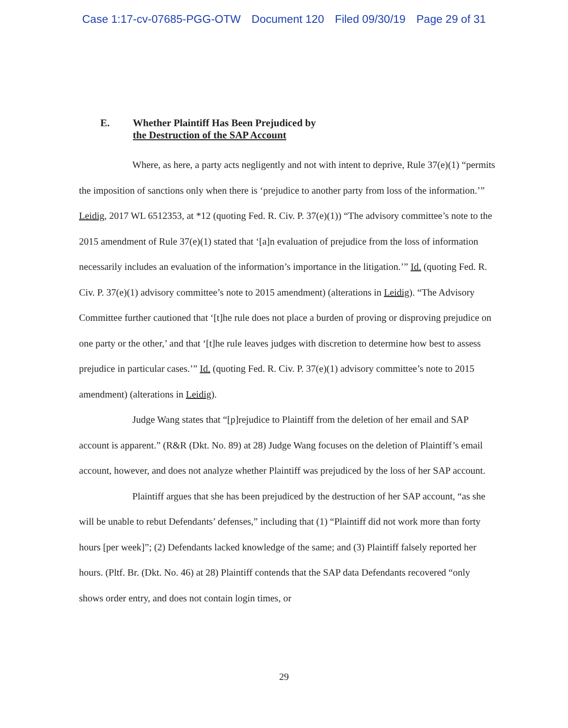Case 1:17-cv-07685-PGG-OTW Document 120 Filed 09/30/19 Page 29 of 31
E. Whether Plaintiff Has Been Prejudiced by
the Destruction of the SAP Account
Where, as here, a party acts negligently and not with intent to deprive, Rule 37(e)(1) “permits the imposition of sanctions only when there is ‘prejudice to another party from loss of the information.’” Leidig, 2017 WL 6512353, at *12 (quoting Fed. R. Civ. P. 37(e)(1)) “The advisory committee’s note to the 2015 amendment of Rule 37(e)(1) stated that ‘[a]n evaluation of prejudice from the loss of information necessarily includes an evaluation of the information’s importance in the litigation.’” Id. (quoting Fed. R. Civ. P. 37(e)(1) advisory committee’s note to 2015 amendment) (alterations in Leidig). “The Advisory Committee further cautioned that ‘[t]he rule does not place a burden of proving or disproving prejudice on one party or the other,’ and that ‘[t]he rule leaves judges with discretion to determine how best to assess prejudice in particular cases.’” Id. (quoting Fed. R. Civ. P. 37(e)(1) advisory committee’s note to 2015 amendment) (alterations in Leidig).
Judge Wang states that “[p]rejudice to Plaintiff from the deletion of her email and SAP account is apparent.” (R&R (Dkt. No. 89) at 28) Judge Wang focuses on the deletion of Plaintiff’s email account, however, and does not analyze whether Plaintiff was prejudiced by the loss of her SAP account.
Plaintiff argues that she has been prejudiced by the destruction of her SAP account, “as she will be unable to rebut Defendants’ defenses,” including that (1) “Plaintiff did not work more than forty hours [per week]”; (2) Defendants lacked knowledge of the same; and (3) Plaintiff falsely reported her hours. (Pltf. Br. (Dkt. No. 46) at 28) Plaintiff contends that the SAP data Defendants recovered “only shows order entry, and does not contain login times, or
29